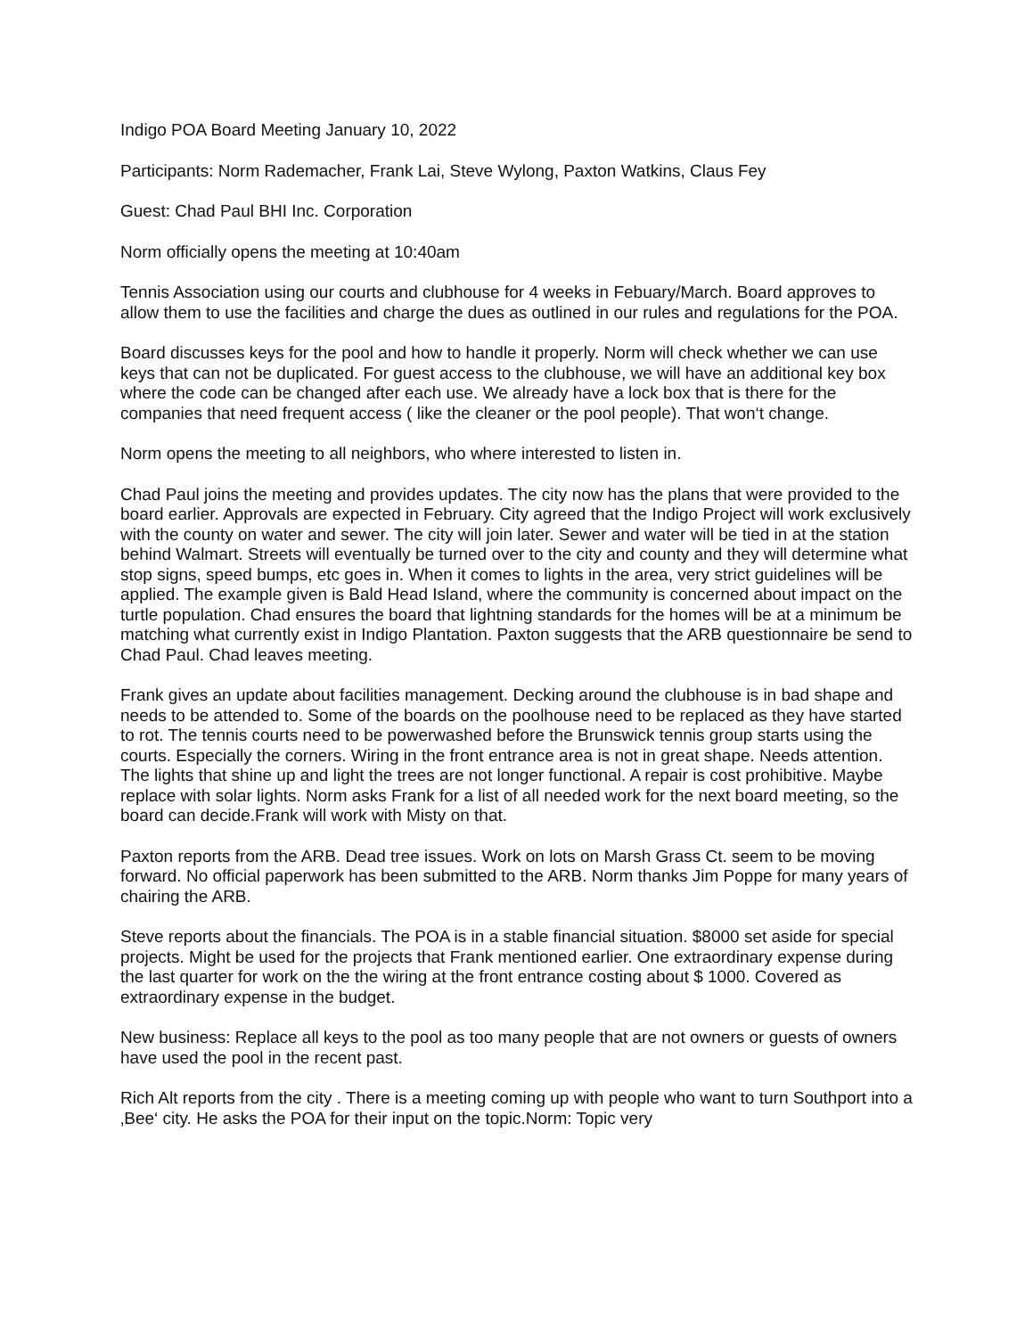Indigo POA Board Meeting January 10, 2022
Participants: Norm Rademacher, Frank Lai, Steve Wylong, Paxton Watkins, Claus Fey
Guest: Chad Paul BHI Inc. Corporation
Norm officially opens the meeting at 10:40am
Tennis Association using our courts and clubhouse for 4 weeks in Febuary/March. Board approves to allow them to use the facilities and charge the dues as outlined in our rules and regulations for the POA.
Board discusses keys for the pool and how to handle it properly. Norm will check whether we can use keys that can not be duplicated. For guest access to the clubhouse, we will have an additional key box where the code can be changed after each use. We already have a lock box that is there for the companies that need frequent access ( like the cleaner or the pool people). That won‘t change.
Norm opens the meeting to all neighbors, who where interested to listen in.
Chad Paul joins the meeting and provides updates. The city now has the plans that were provided to the board earlier. Approvals are expected in February. City agreed that the Indigo Project will work exclusively with the county on water and sewer. The city will join later. Sewer and water will be tied in at the station behind Walmart. Streets will eventually be turned over to the city and county and they will determine what stop signs, speed bumps, etc goes in. When it comes to lights in the area, very strict guidelines will be applied. The example given is Bald Head Island, where the community is concerned about impact on the turtle population. Chad ensures the board that lightning standards for the homes will be at a minimum be matching what currently exist in Indigo Plantation. Paxton suggests that the ARB questionnaire be send to Chad Paul. Chad leaves meeting.
Frank gives an update about facilities management. Decking around the clubhouse is in bad shape and needs to be attended to. Some of the boards on the poolhouse need to be replaced as they have started to rot. The tennis courts need to be powerwashed before the Brunswick tennis group starts using the courts. Especially the corners. Wiring in the front entrance area is not in great shape. Needs attention. The lights that shine up and light the trees are not longer functional. A repair is cost prohibitive. Maybe replace with solar lights. Norm asks Frank for a list of all needed work for the next board meeting, so the board can decide.Frank will work with Misty on that.
Paxton reports from the ARB. Dead tree issues. Work on lots on Marsh Grass Ct. seem to be moving forward. No official paperwork has been submitted to the ARB. Norm thanks Jim Poppe for many years of chairing the ARB.
Steve reports about the financials. The POA is in a stable financial situation. $8000 set aside for special projects. Might be used for the projects that Frank mentioned earlier. One extraordinary expense during the last quarter for work on the the wiring at the front entrance costing about $ 1000. Covered as extraordinary expense in the budget.
New business: Replace all keys to the pool as too many people that are not owners or guests of owners have used the pool in the recent past.
Rich Alt reports from the city . There is a meeting coming up with people who want to turn Southport into a ‚Bee‘ city. He asks the POA for their input on the topic.Norm: Topic very